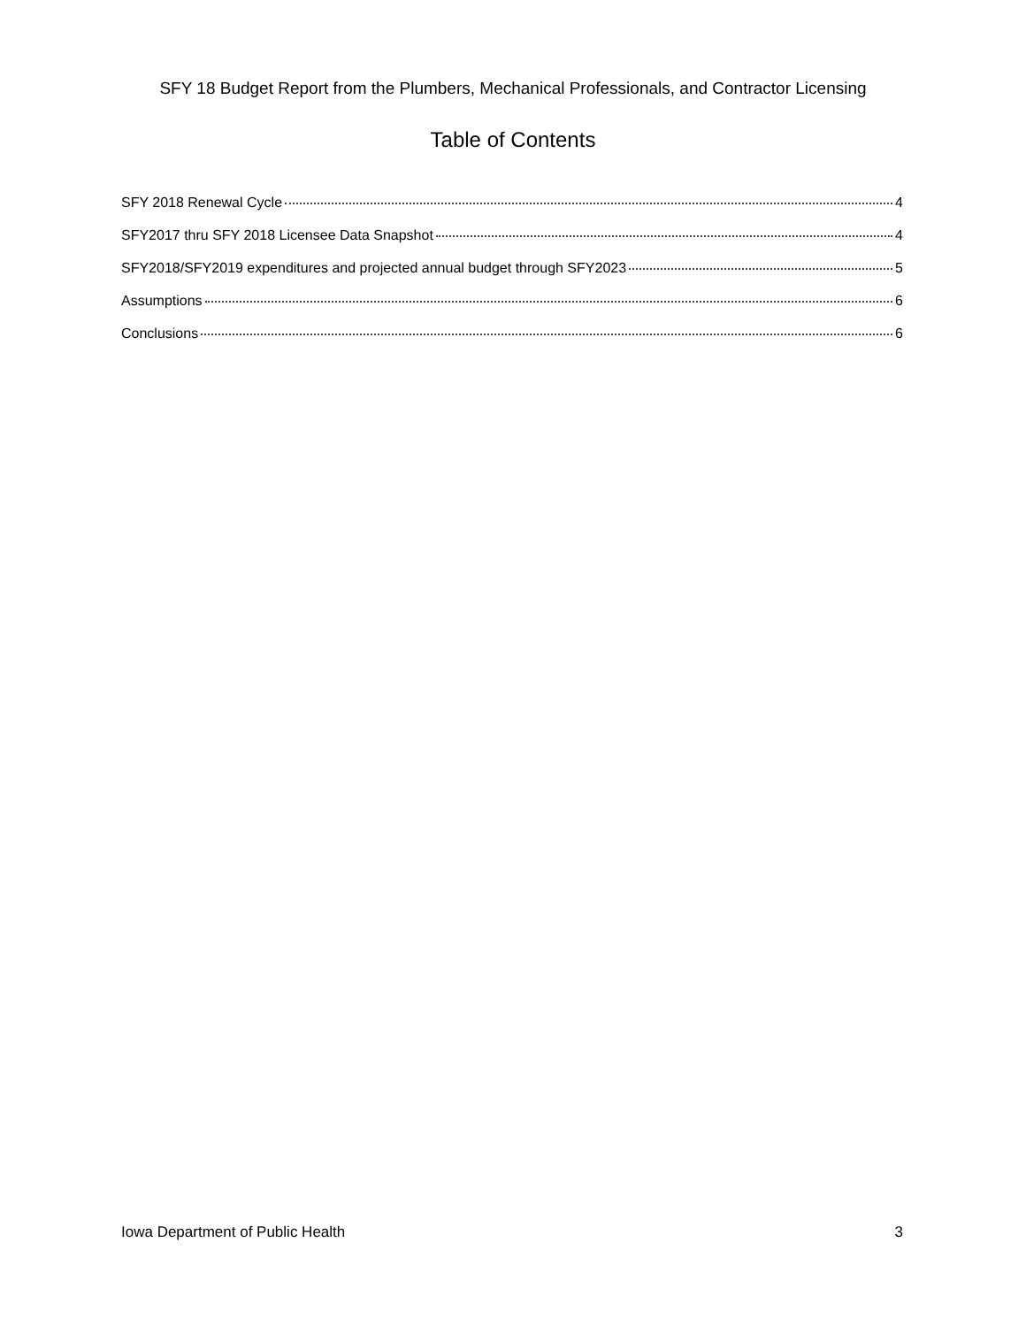SFY 18 Budget Report from the Plumbers, Mechanical Professionals, and Contractor Licensing
Table of Contents
SFY 2018 Renewal Cycle 4
SFY2017 thru SFY 2018 Licensee Data Snapshot 4
SFY2018/SFY2019 expenditures and projected annual budget through SFY2023 5
Assumptions 6
Conclusions 6
Iowa Department of Public Health 3